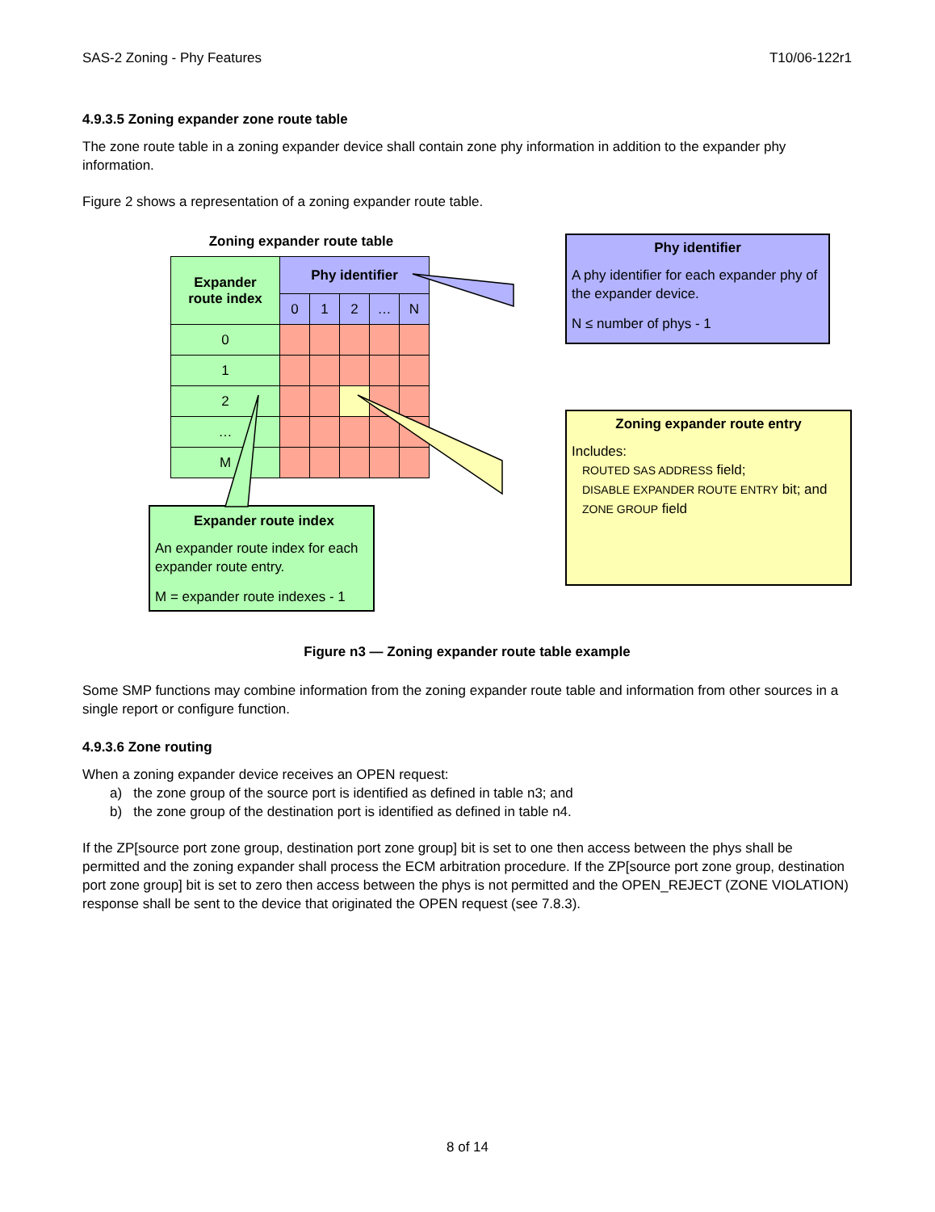SAS-2 Zoning - Phy Features T10/06-122r1
4.9.3.5 Zoning expander zone route table
The zone route table in a zoning expander device shall contain zone phy information in addition to the expander phy information.
Figure 2 shows a representation of a zoning expander route table.
Zoning expander route table
| Expander route index | Phy identifier | | | | |
| --- | --- | --- | --- | --- | --- |
| | 0 | 1 | 2 | … | N |
| 0 | | | | | |
| 1 | | | | | |
| 2 | | | | | |
| … | | | | | |
| M | | | | | |
Expander route index
An expander route index for each expander route entry.
M = expander route indexes - 1
Phy identifier
A phy identifier for each expander phy of the expander device.
N ≤ number of phys - 1
Zoning expander route entry
Includes:
ROUTED SAS ADDRESS field;
DISABLE EXPANDER ROUTE ENTRY bit; and
ZONE GROUP field
Figure n3 — Zoning expander route table example
Some SMP functions may combine information from the zoning expander route table and information from other sources in a single report or configure function.
4.9.3.6 Zone routing
When a zoning expander device receives an OPEN request:
a) the zone group of the source port is identified as defined in table n3; and
b) the zone group of the destination port is identified as defined in table n4.
If the ZP[source port zone group, destination port zone group] bit is set to one then access between the phys shall be permitted and the zoning expander shall process the ECM arbitration procedure. If the ZP[source port zone group, destination port zone group] bit is set to zero then access between the phys is not permitted and the OPEN_REJECT (ZONE VIOLATION) response shall be sent to the device that originated the OPEN request (see 7.8.3).
8 of 14